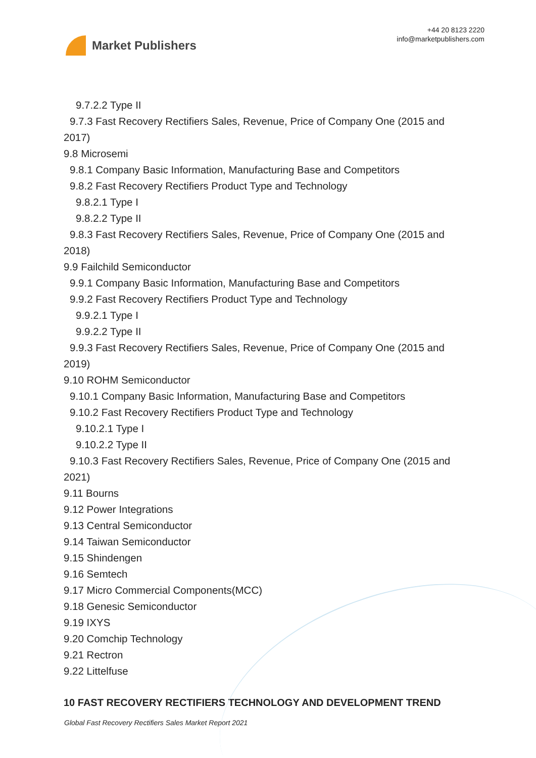Market Publishers
+44 20 8123 2220
info@marketpublishers.com
9.7.2.2 Type II
9.7.3 Fast Recovery Rectifiers Sales, Revenue, Price of Company One (2015 and
2017)
9.8 Microsemi
9.8.1 Company Basic Information, Manufacturing Base and Competitors
9.8.2 Fast Recovery Rectifiers Product Type and Technology
9.8.2.1 Type I
9.8.2.2 Type II
9.8.3 Fast Recovery Rectifiers Sales, Revenue, Price of Company One (2015 and
2018)
9.9 Failchild Semiconductor
9.9.1 Company Basic Information, Manufacturing Base and Competitors
9.9.2 Fast Recovery Rectifiers Product Type and Technology
9.9.2.1 Type I
9.9.2.2 Type II
9.9.3 Fast Recovery Rectifiers Sales, Revenue, Price of Company One (2015 and
2019)
9.10 ROHM Semiconductor
9.10.1 Company Basic Information, Manufacturing Base and Competitors
9.10.2 Fast Recovery Rectifiers Product Type and Technology
9.10.2.1 Type I
9.10.2.2 Type II
9.10.3 Fast Recovery Rectifiers Sales, Revenue, Price of Company One (2015 and
2021)
9.11 Bourns
9.12 Power Integrations
9.13 Central Semiconductor
9.14 Taiwan Semiconductor
9.15 Shindengen
9.16 Semtech
9.17 Micro Commercial Components(MCC)
9.18 Genesic Semiconductor
9.19 IXYS
9.20 Comchip Technology
9.21 Rectron
9.22 Littelfuse
10 FAST RECOVERY RECTIFIERS TECHNOLOGY AND DEVELOPMENT TREND
Global Fast Recovery Rectifiers Sales Market Report 2021